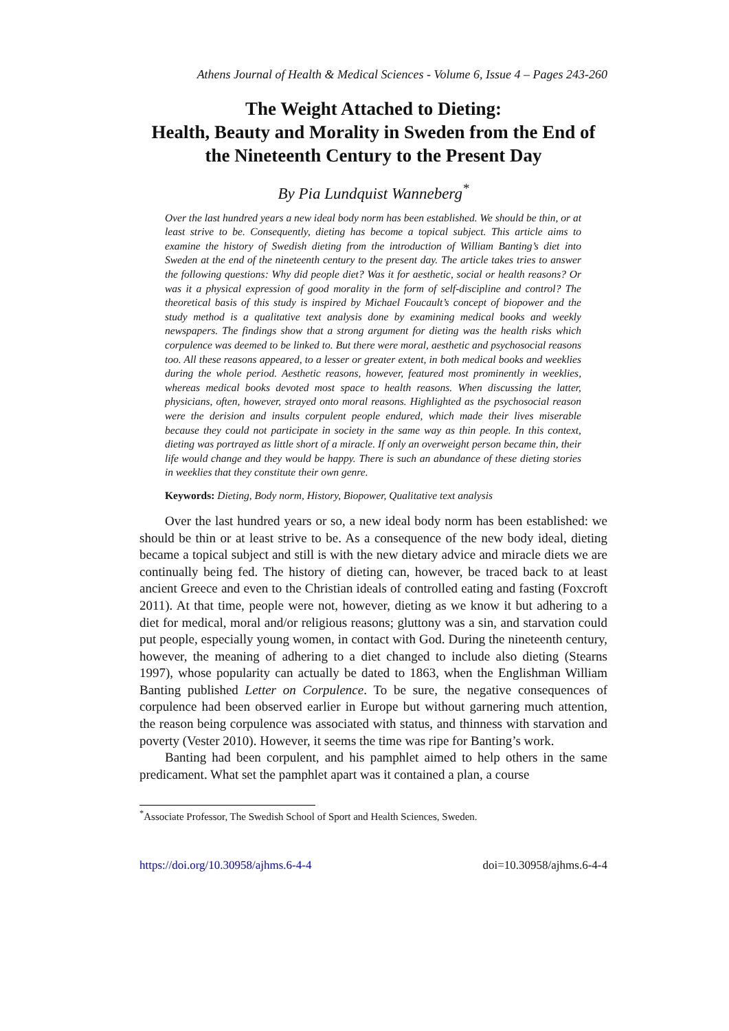Athens Journal of Health & Medical Sciences - Volume 6, Issue 4 – Pages 243-260
The Weight Attached to Dieting:
Health, Beauty and Morality in Sweden from the End of the Nineteenth Century to the Present Day
By Pia Lundquist Wanneberg<sup>*</sup>
Over the last hundred years a new ideal body norm has been established. We should be thin, or at least strive to be. Consequently, dieting has become a topical subject. This article aims to examine the history of Swedish dieting from the introduction of William Banting’s diet into Sweden at the end of the nineteenth century to the present day. The article takes tries to answer the following questions: Why did people diet? Was it for aesthetic, social or health reasons? Or was it a physical expression of good morality in the form of self-discipline and control? The theoretical basis of this study is inspired by Michael Foucault’s concept of biopower and the study method is a qualitative text analysis done by examining medical books and weekly newspapers. The findings show that a strong argument for dieting was the health risks which corpulence was deemed to be linked to. But there were moral, aesthetic and psychosocial reasons too. All these reasons appeared, to a lesser or greater extent, in both medical books and weeklies during the whole period. Aesthetic reasons, however, featured most prominently in weeklies, whereas medical books devoted most space to health reasons. When discussing the latter, physicians, often, however, strayed onto moral reasons. Highlighted as the psychosocial reason were the derision and insults corpulent people endured, which made their lives miserable because they could not participate in society in the same way as thin people. In this context, dieting was portrayed as little short of a miracle. If only an overweight person became thin, their life would change and they would be happy. There is such an abundance of these dieting stories in weeklies that they constitute their own genre.
Keywords: Dieting, Body norm, History, Biopower, Qualitative text analysis
Over the last hundred years or so, a new ideal body norm has been established: we should be thin or at least strive to be. As a consequence of the new body ideal, dieting became a topical subject and still is with the new dietary advice and miracle diets we are continually being fed. The history of dieting can, however, be traced back to at least ancient Greece and even to the Christian ideals of controlled eating and fasting (Foxcroft 2011). At that time, people were not, however, dieting as we know it but adhering to a diet for medical, moral and/or religious reasons; gluttony was a sin, and starvation could put people, especially young women, in contact with God. During the nineteenth century, however, the meaning of adhering to a diet changed to include also dieting (Stearns 1997), whose popularity can actually be dated to 1863, when the Englishman William Banting published Letter on Corpulence. To be sure, the negative consequences of corpulence had been observed earlier in Europe but without garnering much attention, the reason being corpulence was associated with status, and thinness with starvation and poverty (Vester 2010). However, it seems the time was ripe for Banting’s work.
Banting had been corpulent, and his pamphlet aimed to help others in the same predicament. What set the pamphlet apart was it contained a plan, a course
<sup>*</sup> Associate Professor, The Swedish School of Sport and Health Sciences, Sweden.
https://doi.org/10.30958/ajhms.6-4-4 doi=10.30958/ajhms.6-4-4